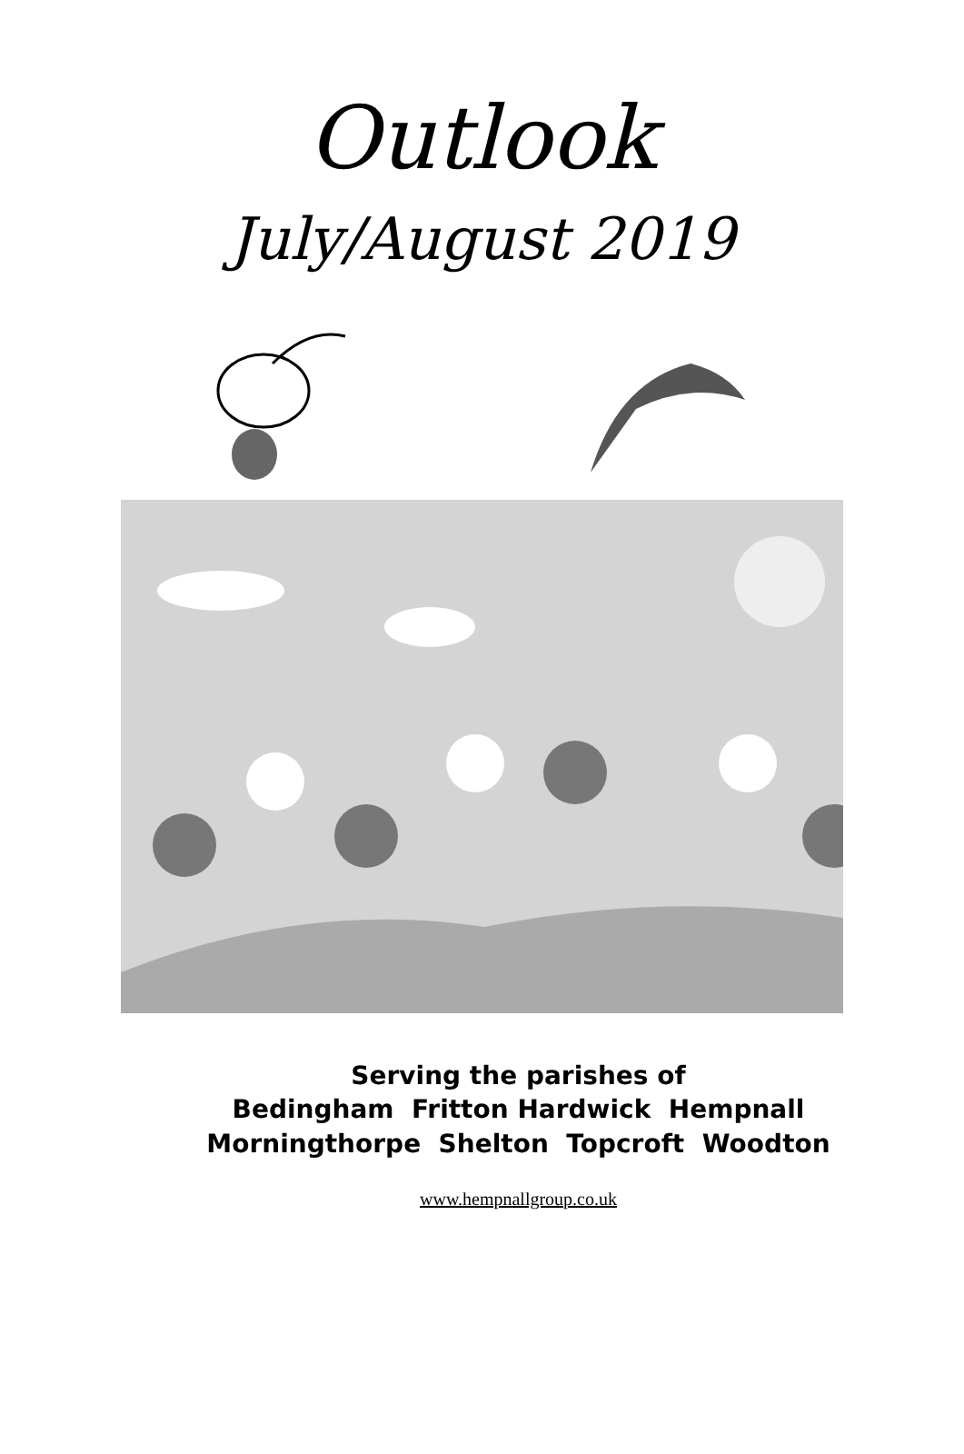Outlook
July/August 2019
Serving the parishes of
Bedingham Fritton Hardwick Hempnall
Morningthorpe Shelton Topcroft Woodton
www.hempnallgroup.co.uk